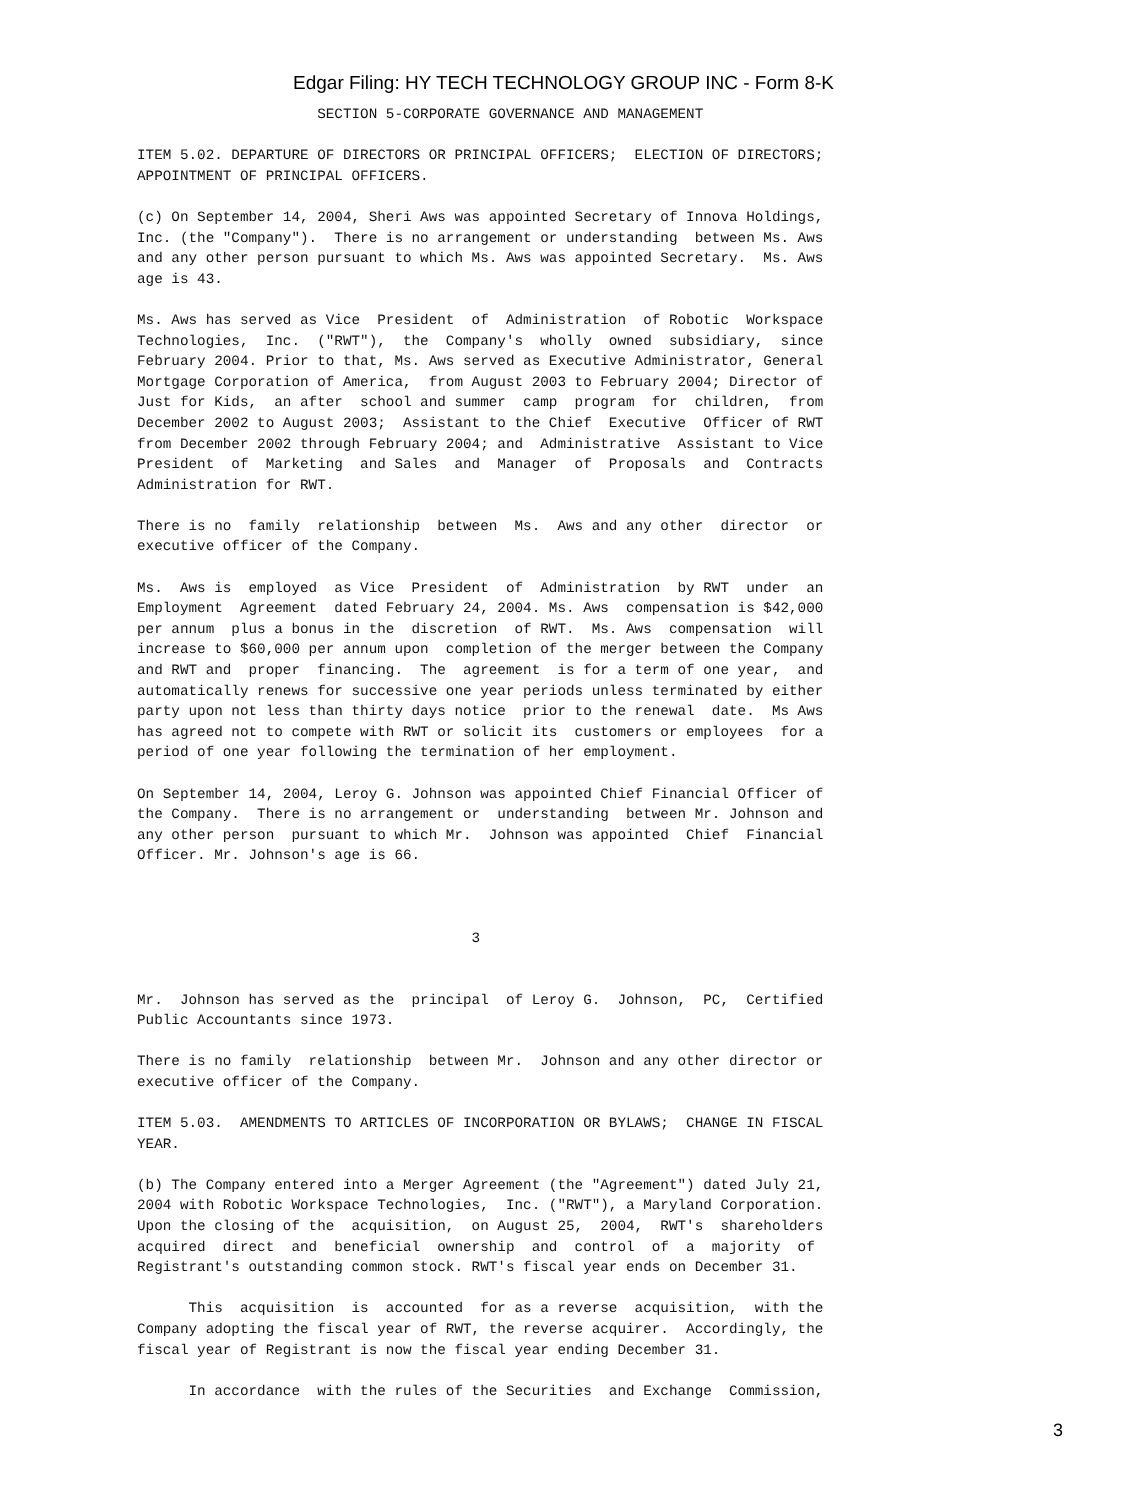Edgar Filing: HY TECH TECHNOLOGY GROUP INC - Form 8-K
                     SECTION 5-CORPORATE GOVERNANCE AND MANAGEMENT

ITEM 5.02. DEPARTURE OF DIRECTORS OR PRINCIPAL OFFICERS;  ELECTION OF DIRECTORS;
APPOINTMENT OF PRINCIPAL OFFICERS.

(c) On September 14, 2004, Sheri Aws was appointed Secretary of Innova Holdings,
Inc. (the "Company").  There is no arrangement or understanding  between Ms. Aws
and any other person pursuant to which Ms. Aws was appointed Secretary.  Ms. Aws
age is 43.

Ms. Aws has served as Vice  President  of  Administration  of Robotic  Workspace
Technologies,  Inc.  ("RWT"),  the  Company's  wholly  owned  subsidiary,  since
February 2004. Prior to that, Ms. Aws served as Executive Administrator, General
Mortgage Corporation of America,  from August 2003 to February 2004; Director of
Just for Kids,  an after  school and summer  camp  program  for  children,  from
December 2002 to August 2003;  Assistant to the Chief  Executive  Officer of RWT
from December 2002 through February 2004; and  Administrative  Assistant to Vice
President  of  Marketing  and Sales  and  Manager  of  Proposals  and  Contracts
Administration for RWT.

There is no  family  relationship  between  Ms.  Aws and any other  director  or
executive officer of the Company.

Ms.  Aws is  employed  as Vice  President  of  Administration  by RWT  under  an
Employment  Agreement  dated February 24, 2004. Ms. Aws  compensation is $42,000
per annum  plus a bonus in the  discretion  of RWT.  Ms. Aws  compensation  will
increase to $60,000 per annum upon  completion of the merger between the Company
and RWT and  proper  financing.  The  agreement  is for a term of one year,  and
automatically renews for successive one year periods unless terminated by either
party upon not less than thirty days notice  prior to the renewal  date.  Ms Aws
has agreed not to compete with RWT or solicit its  customers or employees  for a
period of one year following the termination of her employment.

On September 14, 2004, Leroy G. Johnson was appointed Chief Financial Officer of
the Company.  There is no arrangement or  understanding  between Mr. Johnson and
any other person  pursuant to which Mr.  Johnson was appointed  Chief  Financial
Officer. Mr. Johnson's age is 66.



                                       3


Mr.  Johnson has served as the  principal  of Leroy G.  Johnson,  PC,  Certified
Public Accountants since 1973.

There is no family  relationship  between Mr.  Johnson and any other director or
executive officer of the Company.

ITEM 5.03.  AMENDMENTS TO ARTICLES OF INCORPORATION OR BYLAWS;  CHANGE IN FISCAL
YEAR.

(b) The Company entered into a Merger Agreement (the "Agreement") dated July 21,
2004 with Robotic Workspace Technologies,  Inc. ("RWT"), a Maryland Corporation.
Upon the closing of the  acquisition,  on August 25,  2004,  RWT's  shareholders
acquired  direct  and  beneficial  ownership  and  control  of  a  majority  of
Registrant's outstanding common stock. RWT's fiscal year ends on December 31.

      This  acquisition  is  accounted  for as a reverse  acquisition,  with the
Company adopting the fiscal year of RWT, the reverse acquirer.  Accordingly, the
fiscal year of Registrant is now the fiscal year ending December 31.

      In accordance  with the rules of the Securities  and Exchange  Commission,
3